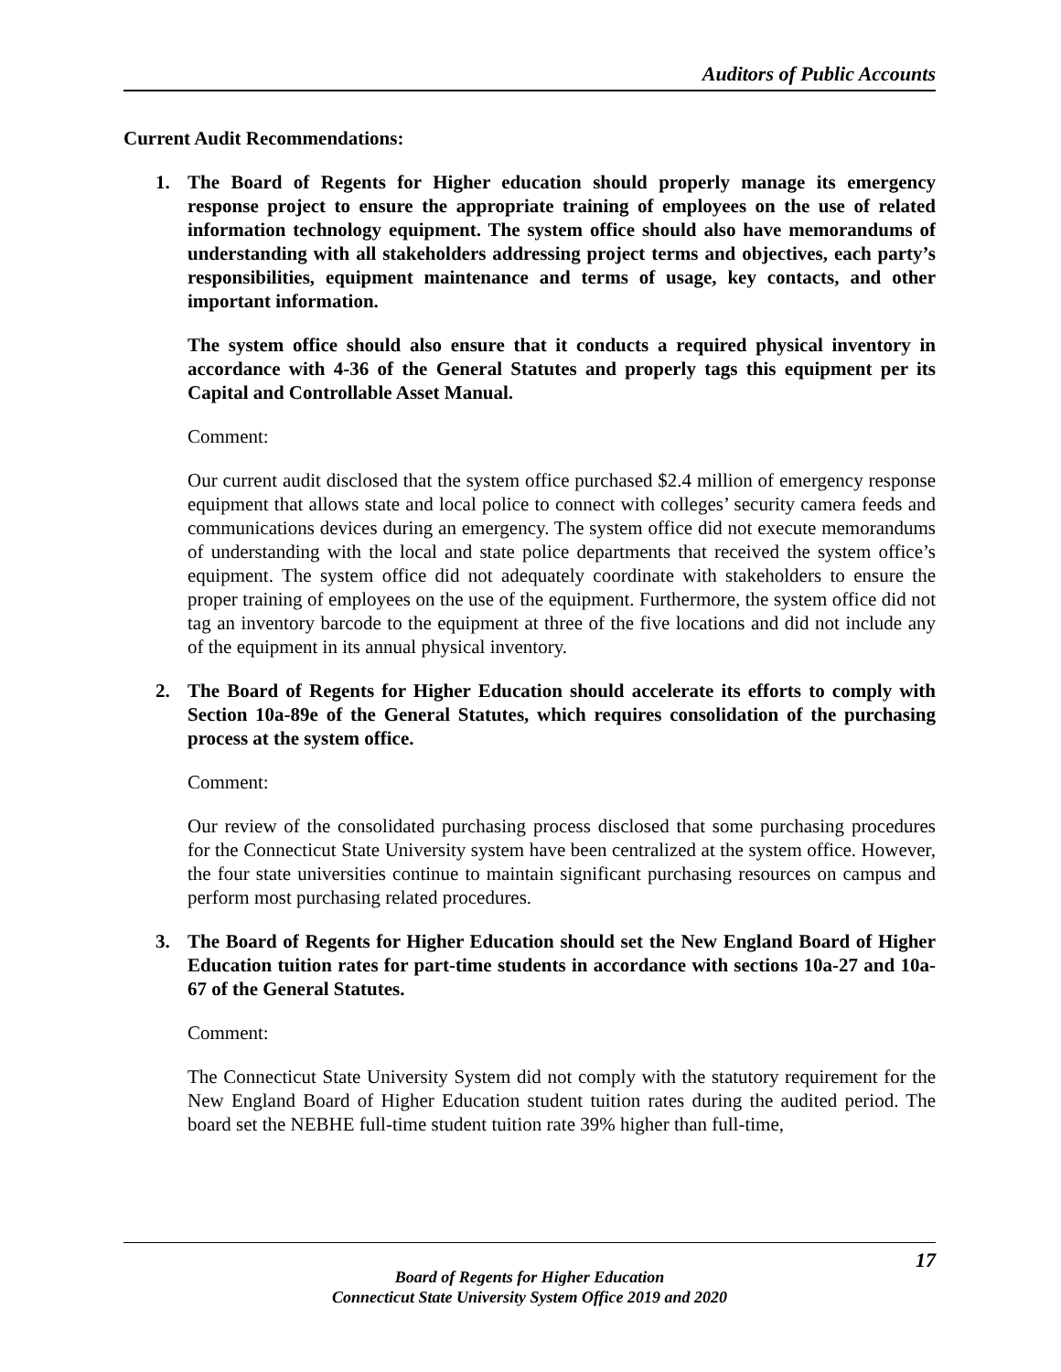Auditors of Public Accounts
Current Audit Recommendations:
1. The Board of Regents for Higher education should properly manage its emergency response project to ensure the appropriate training of employees on the use of related information technology equipment. The system office should also have memorandums of understanding with all stakeholders addressing project terms and objectives, each party’s responsibilities, equipment maintenance and terms of usage, key contacts, and other important information.
The system office should also ensure that it conducts a required physical inventory in accordance with 4-36 of the General Statutes and properly tags this equipment per its Capital and Controllable Asset Manual.
Comment:
Our current audit disclosed that the system office purchased $2.4 million of emergency response equipment that allows state and local police to connect with colleges’ security camera feeds and communications devices during an emergency. The system office did not execute memorandums of understanding with the local and state police departments that received the system office’s equipment. The system office did not adequately coordinate with stakeholders to ensure the proper training of employees on the use of the equipment. Furthermore, the system office did not tag an inventory barcode to the equipment at three of the five locations and did not include any of the equipment in its annual physical inventory.
2. The Board of Regents for Higher Education should accelerate its efforts to comply with Section 10a-89e of the General Statutes, which requires consolidation of the purchasing process at the system office.
Comment:
Our review of the consolidated purchasing process disclosed that some purchasing procedures for the Connecticut State University system have been centralized at the system office. However, the four state universities continue to maintain significant purchasing resources on campus and perform most purchasing related procedures.
3. The Board of Regents for Higher Education should set the New England Board of Higher Education tuition rates for part-time students in accordance with sections 10a-27 and 10a-67 of the General Statutes.
Comment:
The Connecticut State University System did not comply with the statutory requirement for the New England Board of Higher Education student tuition rates during the audited period. The board set the NEBHE full-time student tuition rate 39% higher than full-time,
17
Board of Regents for Higher Education
Connecticut State University System Office 2019 and 2020